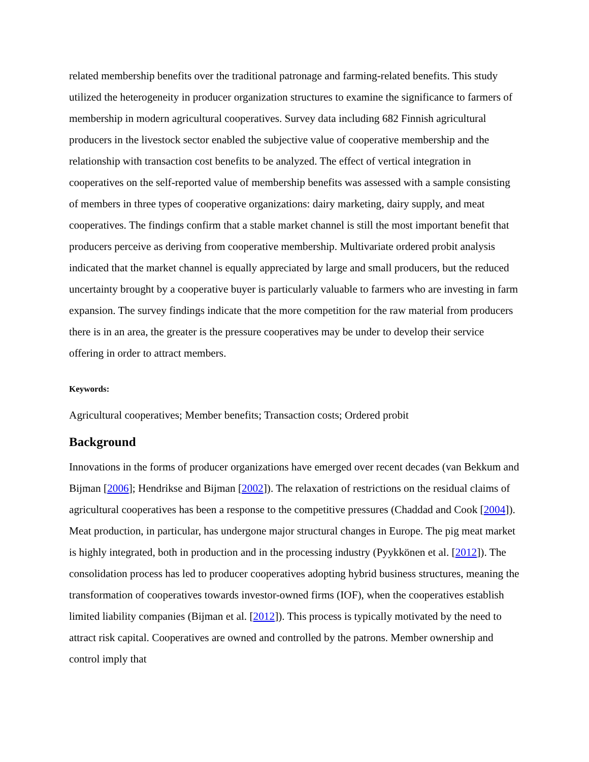related membership benefits over the traditional patronage and farming-related benefits. This study utilized the heterogeneity in producer organization structures to examine the significance to farmers of membership in modern agricultural cooperatives. Survey data including 682 Finnish agricultural producers in the livestock sector enabled the subjective value of cooperative membership and the relationship with transaction cost benefits to be analyzed. The effect of vertical integration in cooperatives on the self-reported value of membership benefits was assessed with a sample consisting of members in three types of cooperative organizations: dairy marketing, dairy supply, and meat cooperatives. The findings confirm that a stable market channel is still the most important benefit that producers perceive as deriving from cooperative membership. Multivariate ordered probit analysis indicated that the market channel is equally appreciated by large and small producers, but the reduced uncertainty brought by a cooperative buyer is particularly valuable to farmers who are investing in farm expansion. The survey findings indicate that the more competition for the raw material from producers there is in an area, the greater is the pressure cooperatives may be under to develop their service offering in order to attract members.
Keywords:
Agricultural cooperatives; Member benefits; Transaction costs; Ordered probit
Background
Innovations in the forms of producer organizations have emerged over recent decades (van Bekkum and Bijman [2006]; Hendrikse and Bijman [2002]). The relaxation of restrictions on the residual claims of agricultural cooperatives has been a response to the competitive pressures (Chaddad and Cook [2004]). Meat production, in particular, has undergone major structural changes in Europe. The pig meat market is highly integrated, both in production and in the processing industry (Pyykkönen et al. [2012]). The consolidation process has led to producer cooperatives adopting hybrid business structures, meaning the transformation of cooperatives towards investor-owned firms (IOF), when the cooperatives establish limited liability companies (Bijman et al. [2012]). This process is typically motivated by the need to attract risk capital. Cooperatives are owned and controlled by the patrons. Member ownership and control imply that